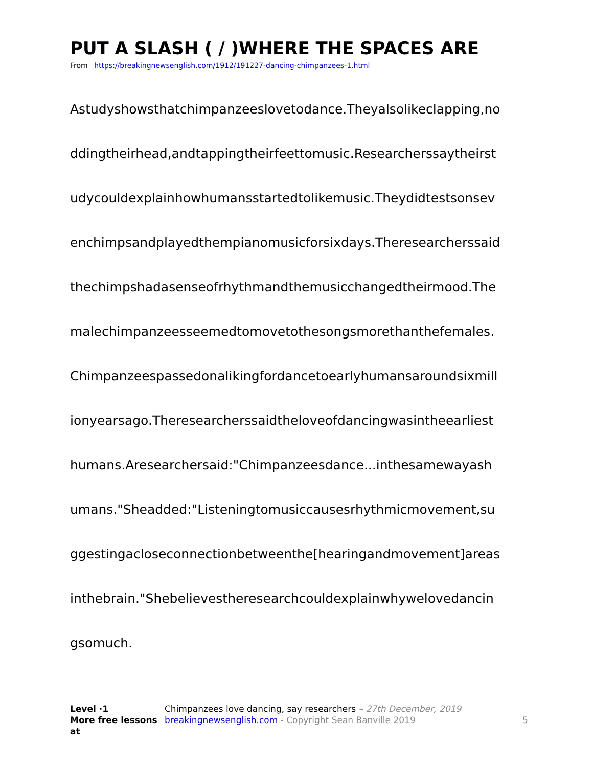PUT A SLASH ( / )WHERE THE SPACES ARE
From https://breakingnewsenglish.com/1912/191227-dancing-chimpanzees-1.html
Astudyshowsthatchimpanzeeslovetodance.Theyalsolikeclapping,no
ddingtheirhead,andtappingtheirfeettomusic.Researcherssaytheirst
udycouldexplainhowhumansstartedtolikemusic.Theydidtestsonsev
enchimpsandplayedthempianomusicforsixdays.Theresearcherssaid
thechimpshadasenseofrhythmandthemusicchangedtheirmood.The
malechimpanzeesseemedtomovetothesongsmorethanthefemales.
Chimpanzeespassedonalikingfordancetoearlyhumansaroundsixmill
ionyearsago.Theresearcherssaidtheloveofdancingwasintheearliest
humans.Aresearchersaid:"Chimpanzeesdance...inthesamewayash
umans."Sheadded:"Listeningtomusiccausesrhythmicmovement,su
ggestingacloseconnectionbetweenthe[hearingandmovement]areas
inthebrain."Shebelievestheresearchcouldexplainwhywelovedancin
gsomuch.
Level ·1
More free lessons at
Chimpanzees love dancing, say researchers – 27th December, 2019
breakingnewsenglish.com - Copyright Sean Banville 2019
5